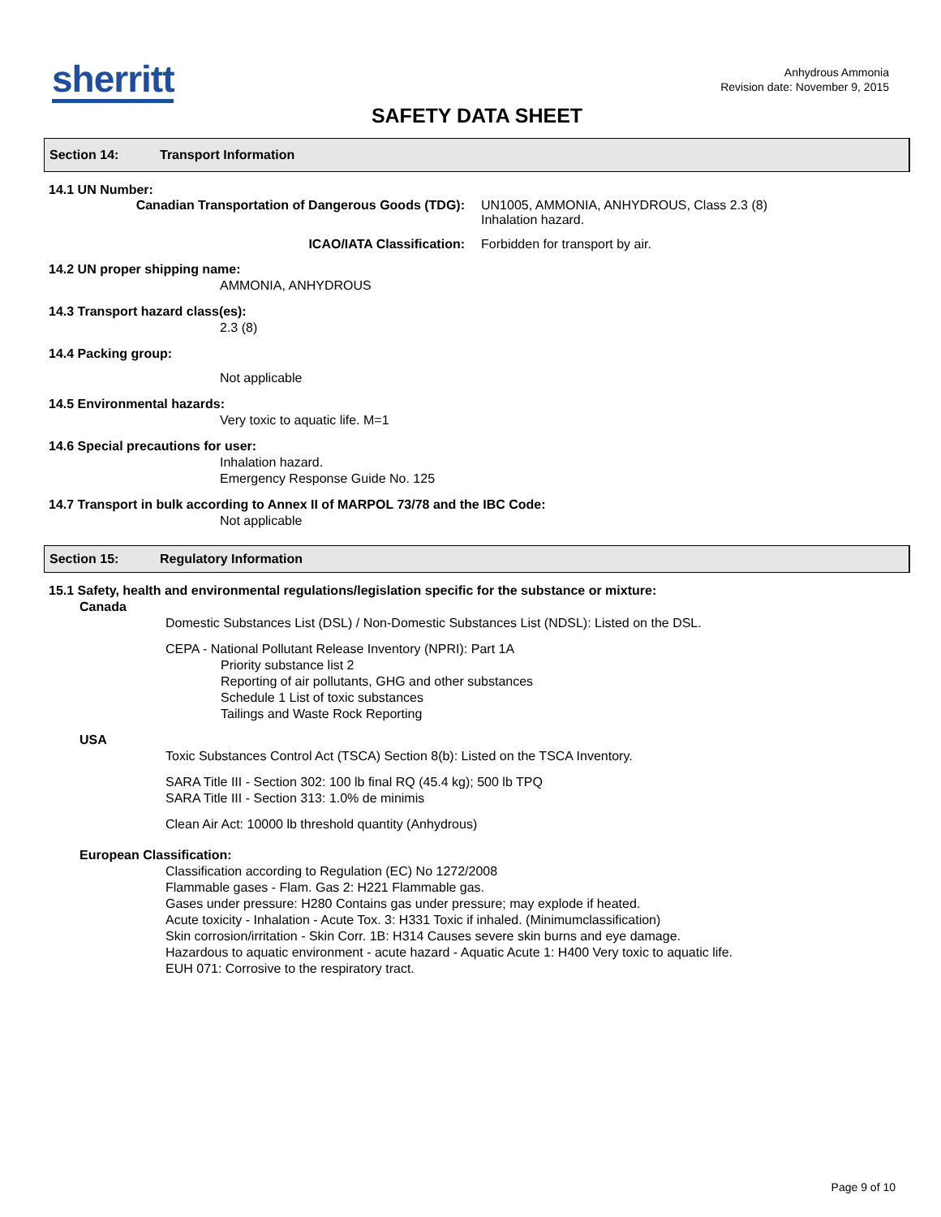sherritt
Anhydrous Ammonia
Revision date: November 9, 2015
SAFETY DATA SHEET
Section 14: Transport Information
14.1 UN Number:
Canadian Transportation of Dangerous Goods (TDG): UN1005, AMMONIA, ANHYDROUS, Class 2.3 (8)
Inhalation hazard.
ICAO/IATA Classification: Forbidden for transport by air.
14.2 UN proper shipping name:
AMMONIA, ANHYDROUS
14.3 Transport hazard class(es):
2.3 (8)
14.4 Packing group:
Not applicable
14.5 Environmental hazards:
Very toxic to aquatic life. M=1
14.6 Special precautions for user:
Inhalation hazard.
Emergency Response Guide No. 125
14.7 Transport in bulk according to Annex II of MARPOL 73/78 and the IBC Code:
Not applicable
Section 15: Regulatory Information
15.1 Safety, health and environmental regulations/legislation specific for the substance or mixture:
Canada
Domestic Substances List (DSL) / Non-Domestic Substances List (NDSL): Listed on the DSL.
CEPA - National Pollutant Release Inventory (NPRI): Part 1A
Priority substance list 2
Reporting of air pollutants, GHG and other substances
Schedule 1 List of toxic substances
Tailings and Waste Rock Reporting
USA
Toxic Substances Control Act (TSCA) Section 8(b): Listed on the TSCA Inventory.
SARA Title III - Section 302: 100 lb final RQ (45.4 kg); 500 lb TPQ
SARA Title III - Section 313: 1.0% de minimis
Clean Air Act: 10000 lb threshold quantity (Anhydrous)
European Classification:
Classification according to Regulation (EC) No 1272/2008
Flammable gases - Flam. Gas 2: H221 Flammable gas.
Gases under pressure: H280 Contains gas under pressure; may explode if heated.
Acute toxicity - Inhalation - Acute Tox. 3: H331 Toxic if inhaled. (Minimumclassification)
Skin corrosion/irritation - Skin Corr. 1B: H314 Causes severe skin burns and eye damage.
Hazardous to aquatic environment - acute hazard - Aquatic Acute 1: H400 Very toxic to aquatic life.
EUH 071: Corrosive to the respiratory tract.
Page 9 of 10